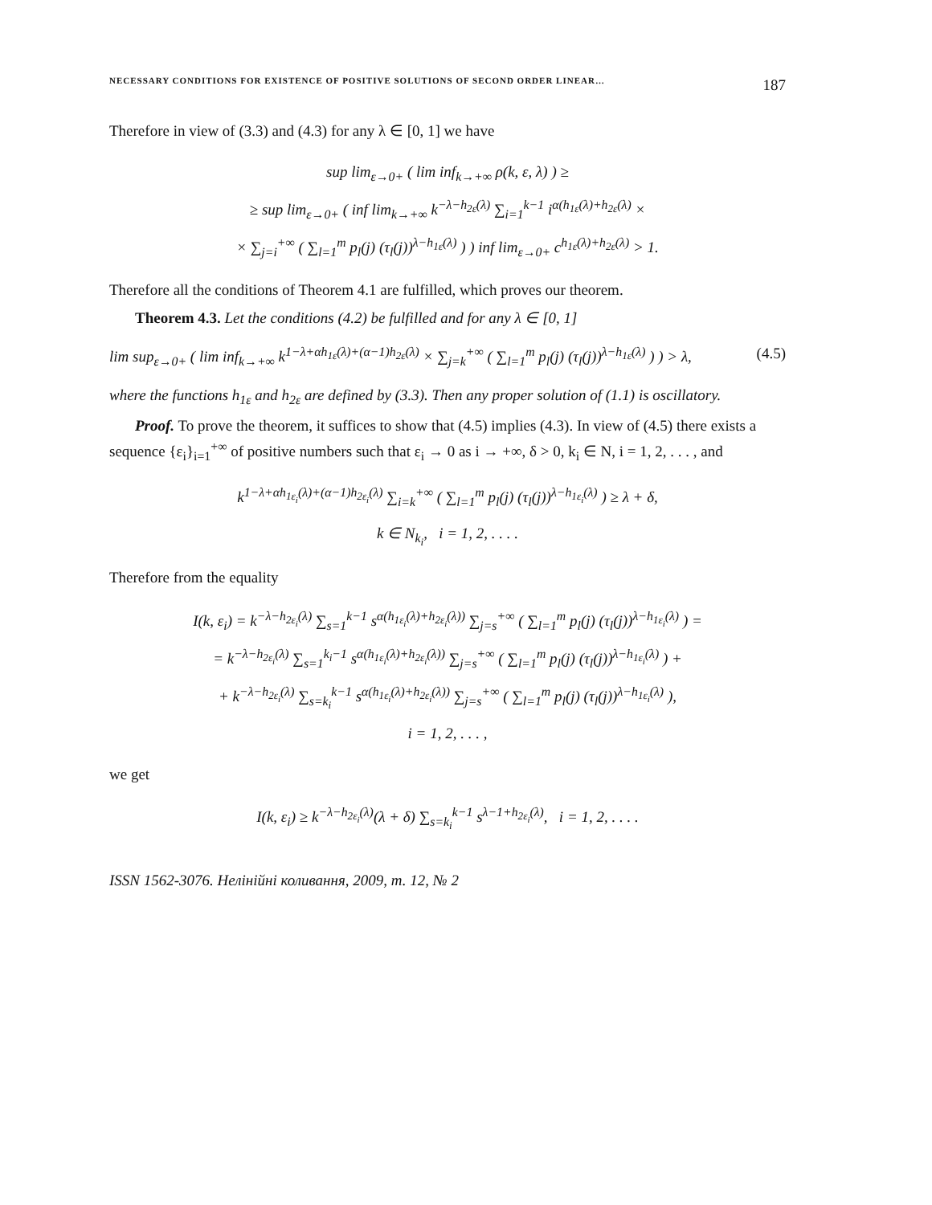NECESSARY CONDITIONS FOR EXISTENCE OF POSITIVE SOLUTIONS OF SECOND ORDER LINEAR… 187
Therefore in view of (3.3) and (4.3) for any λ ∈ [0, 1] we have
sup lim<sub>ε→0+</sub> ( lim inf<sub>k→+∞</sub> ρ(k, ε, λ) ) ≥
≥ sup lim<sub>ε→0+</sub> ( inf lim<sub>k→+∞</sub> k<sup>−λ−h<sub>2ε</sub>(λ)</sup> ∑<sub>i=1</sub><sup>k−1</sup> i<sup>α(h<sub>1ε</sub>(λ)+h<sub>2ε</sub>(λ)</sup> ×
× ∑<sub>j=i</sub><sup>+∞</sup> ( ∑<sub>l=1</sub><sup>m</sup> p<sub>l</sub>(j) (τ<sub>l</sub>(j))<sup>λ−h<sub>1ε</sub>(λ)</sup> ) ) inf lim<sub>ε→0+</sub> c<sup>h<sub>1ε</sub>(λ)+h<sub>2ε</sub>(λ)</sup> > 1.
Therefore all the conditions of Theorem 4.1 are fulfilled, which proves our theorem.
Theorem 4.3. Let the conditions (4.2) be fulfilled and for any λ ∈ [0, 1]
lim sup<sub>ε→0+</sub> ( lim inf<sub>k→+∞</sub> k<sup>1−λ+αh<sub>1ε</sub>(λ)+(α−1)h<sub>2ε</sub>(λ)</sup> × ∑<sub>j=k</sub><sup>+∞</sup> ( ∑<sub>l=1</sub><sup>m</sup> p<sub>l</sub>(j) (τ<sub>l</sub>(j))<sup>λ−h<sub>1ε</sub>(λ)</sup> ) ) > λ, (4.5)
where the functions h<sub>1ε</sub> and h<sub>2ε</sub> are defined by (3.3). Then any proper solution of (1.1) is oscillatory.
Proof. To prove the theorem, it suffices to show that (4.5) implies (4.3). In view of (4.5) there exists a sequence {ε<sub>i</sub>}<sub>i=1</sub><sup>+∞</sup> of positive numbers such that ε<sub>i</sub> → 0 as i → +∞, δ > 0, k<sub>i</sub> ∈ N, i = 1, 2, . . . , and
k<sup>1−λ+αh<sub>1ε<sub>i</sub></sub>(λ)+(α−1)h<sub>2ε<sub>i</sub></sub>(λ)</sup> ∑<sub>i=k</sub><sup>+∞</sup> ( ∑<sub>l=1</sub><sup>m</sup> p<sub>l</sub>(j) (τ<sub>l</sub>(j))<sup>λ−h<sub>1ε<sub>i</sub></sub>(λ)</sup> ) ≥ λ + δ,
k ∈ N<sub>k<sub>i</sub></sub>, i = 1, 2, . . . .
Therefore from the equality
I(k, ε<sub>i</sub>) = k<sup>−λ−h<sub>2ε<sub>i</sub></sub>(λ)</sup> ∑<sub>s=1</sub><sup>k−1</sup> s<sup>α(h<sub>1ε<sub>i</sub></sub>(λ)+h<sub>2ε<sub>i</sub></sub>(λ))</sup> ∑<sub>j=s</sub><sup>+∞</sup> ( ∑<sub>l=1</sub><sup>m</sup> p<sub>l</sub>(j) (τ<sub>l</sub>(j))<sup>λ−h<sub>1ε<sub>i</sub></sub>(λ)</sup> ) =
= k<sup>−λ−h<sub>2ε<sub>i</sub></sub>(λ)</sup> ∑<sub>s=1</sub><sup>k<sub>i</sub>−1</sup> s<sup>α(h<sub>1ε<sub>i</sub></sub>(λ)+h<sub>2ε<sub>i</sub></sub>(λ))</sup> ∑<sub>j=s</sub><sup>+∞</sup> ( ∑<sub>l=1</sub><sup>m</sup> p<sub>l</sub>(j) (τ<sub>l</sub>(j))<sup>λ−h<sub>1ε<sub>i</sub></sub>(λ)</sup> ) +
+ k<sup>−λ−h<sub>2ε<sub>i</sub></sub>(λ)</sup> ∑<sub>s=k<sub>i</sub></sub><sup>k−1</sup> s<sup>α(h<sub>1ε<sub>i</sub></sub>(λ)+h<sub>2ε<sub>i</sub></sub>(λ))</sup> ∑<sub>j=s</sub><sup>+∞</sup> ( ∑<sub>l=1</sub><sup>m</sup> p<sub>l</sub>(j) (τ<sub>l</sub>(j))<sup>λ−h<sub>1ε<sub>i</sub></sub>(λ)</sup> ),
i = 1, 2, . . . ,
we get
I(k, ε<sub>i</sub>) ≥ k<sup>−λ−h<sub>2ε<sub>i</sub></sub>(λ)</sup>(λ + δ) ∑<sub>s=k<sub>i</sub></sub><sup>k−1</sup> s<sup>λ−1+h<sub>2ε<sub>i</sub></sub>(λ)</sup>, i = 1, 2, . . . .
ISSN 1562-3076. Нелінійні коливання, 2009, т. 12, № 2